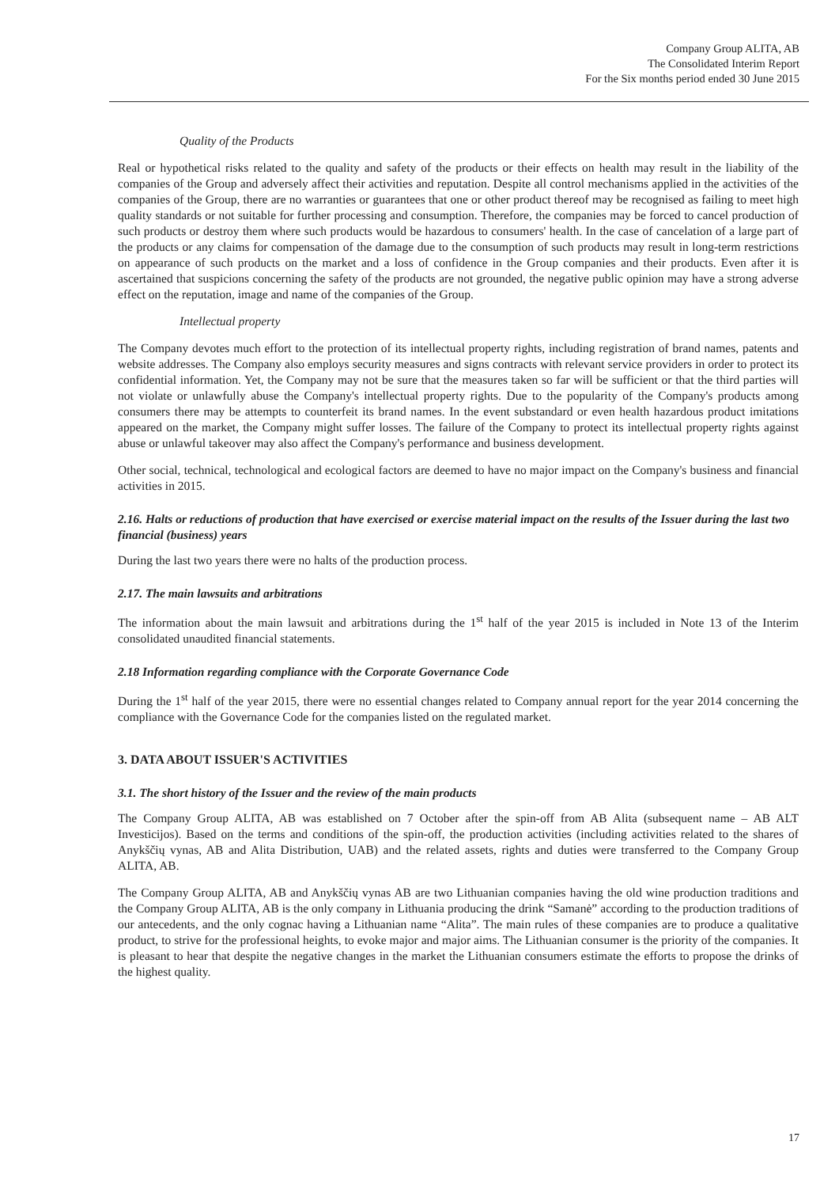Company Group ALITA, AB
The Consolidated Interim Report
For the Six months period ended 30 June 2015
Quality of the Products
Real or hypothetical risks related to the quality and safety of the products or their effects on health may result in the liability of the companies of the Group and adversely affect their activities and reputation. Despite all control mechanisms applied in the activities of the companies of the Group, there are no warranties or guarantees that one or other product thereof may be recognised as failing to meet high quality standards or not suitable for further processing and consumption. Therefore, the companies may be forced to cancel production of such products or destroy them where such products would be hazardous to consumers' health. In the case of cancelation of a large part of the products or any claims for compensation of the damage due to the consumption of such products may result in long-term restrictions on appearance of such products on the market and a loss of confidence in the Group companies and their products. Even after it is ascertained that suspicions concerning the safety of the products are not grounded, the negative public opinion may have a strong adverse effect on the reputation, image and name of the companies of the Group.
Intellectual property
The Company devotes much effort to the protection of its intellectual property rights, including registration of brand names, patents and website addresses. The Company also employs security measures and signs contracts with relevant service providers in order to protect its confidential information. Yet, the Company may not be sure that the measures taken so far will be sufficient or that the third parties will not violate or unlawfully abuse the Company's intellectual property rights. Due to the popularity of the Company's products among consumers there may be attempts to counterfeit its brand names. In the event substandard or even health hazardous product imitations appeared on the market, the Company might suffer losses. The failure of the Company to protect its intellectual property rights against abuse or unlawful takeover may also affect the Company's performance and business development.
Other social, technical, technological and ecological factors are deemed to have no major impact on the Company's business and financial activities in 2015.
2.16. Halts or reductions of production that have exercised or exercise material impact on the results of the Issuer during the last two financial (business) years
During the last two years there were no halts of the production process.
2.17. The main lawsuits and arbitrations
The information about the main lawsuit and arbitrations during the 1<sup>st</sup> half of the year 2015 is included in Note 13 of the Interim consolidated unaudited financial statements.
2.18 Information regarding compliance with the Corporate Governance Code
During the 1<sup>st</sup> half of the year 2015, there were no essential changes related to Company annual report for the year 2014 concerning the compliance with the Governance Code for the companies listed on the regulated market.
3. DATA ABOUT ISSUER'S ACTIVITIES
3.1. The short history of the Issuer and the review of the main products
The Company Group ALITA, AB was established on 7 October after the spin-off from AB Alita (subsequent name – AB ALT Investicijos). Based on the terms and conditions of the spin-off, the production activities (including activities related to the shares of Anykščių vynas, AB and Alita Distribution, UAB) and the related assets, rights and duties were transferred to the Company Group ALITA, AB.
The Company Group ALITA, AB and Anykščių vynas AB are two Lithuanian companies having the old wine production traditions and the Company Group ALITA, AB is the only company in Lithuania producing the drink “Samanė” according to the production traditions of our antecedents, and the only cognac having a Lithuanian name “Alita”. The main rules of these companies are to produce a qualitative product, to strive for the professional heights, to evoke major and major aims. The Lithuanian consumer is the priority of the companies. It is pleasant to hear that despite the negative changes in the market the Lithuanian consumers estimate the efforts to propose the drinks of the highest quality.
17